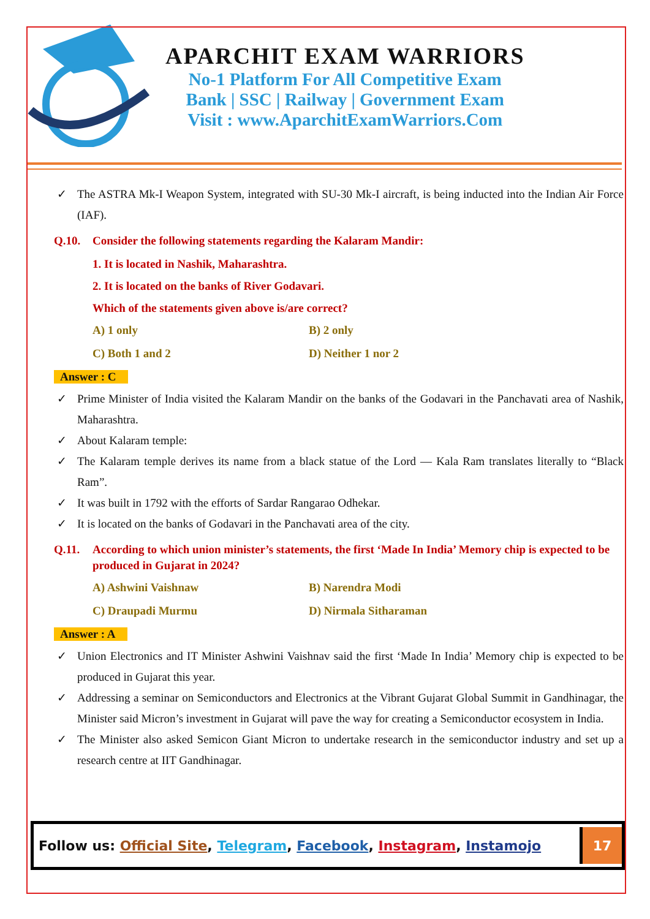APARCHIT EXAM WARRIORS
No-1 Platform For All Competitive Exam
Bank | SSC | Railway | Government Exam
Visit : www.AparchitExamWarriors.Com
✓ The ASTRA Mk-I Weapon System, integrated with SU-30 Mk-I aircraft, is being inducted into the Indian Air Force (IAF).
Q.10. Consider the following statements regarding the Kalaram Mandir:
1. It is located in Nashik, Maharashtra.
2. It is located on the banks of River Godavari.
Which of the statements given above is/are correct?
A) 1 only B) 2 only C) Both 1 and 2 D) Neither 1 nor 2
Answer : C
✓ Prime Minister of India visited the Kalaram Mandir on the banks of the Godavari in the Panchavati area of Nashik, Maharashtra.
✓ About Kalaram temple:
✓ The Kalaram temple derives its name from a black statue of the Lord — Kala Ram translates literally to “Black Ram”.
✓ It was built in 1792 with the efforts of Sardar Rangarao Odhekar.
✓ It is located on the banks of Godavari in the Panchavati area of the city.
Q.11. According to which union minister’s statements, the first ‘Made In India’ Memory chip is expected to be produced in Gujarat in 2024?
A) Ashwini Vaishnaw B) Narendra Modi C) Draupadi Murmu D) Nirmala Sitharaman
Answer : A
✓ Union Electronics and IT Minister Ashwini Vaishnav said the first ‘Made In India’ Memory chip is expected to be produced in Gujarat this year.
✓ Addressing a seminar on Semiconductors and Electronics at the Vibrant Gujarat Global Summit in Gandhinagar, the Minister said Micron’s investment in Gujarat will pave the way for creating a Semiconductor ecosystem in India.
✓ The Minister also asked Semicon Giant Micron to undertake research in the semiconductor industry and set up a research centre at IIT Gandhinagar.
Follow us: Official Site, Telegram, Facebook, Instagram, Instamojo 17